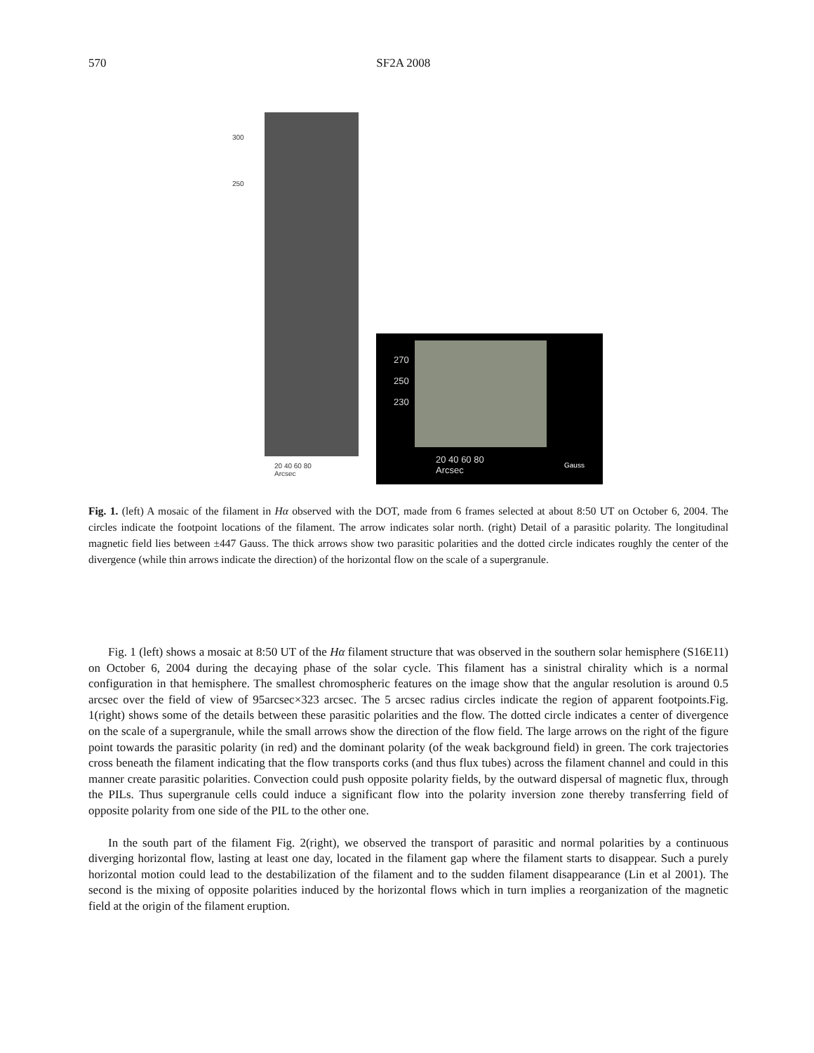570 SF2A 2008
300
250
20 40 60 80
Arcsec
270
250
230
20 40 60 80
Arcsec
Gauss
Fig. 1. (left) A mosaic of the filament in Hα observed with the DOT, made from 6 frames selected at about 8:50 UT on October 6, 2004. The circles indicate the footpoint locations of the filament. The arrow indicates solar north. (right) Detail of a parasitic polarity. The longitudinal magnetic field lies between ±447 Gauss. The thick arrows show two parasitic polarities and the dotted circle indicates roughly the center of the divergence (while thin arrows indicate the direction) of the horizontal flow on the scale of a supergranule.
Fig. 1 (left) shows a mosaic at 8:50 UT of the Hα filament structure that was observed in the southern solar hemisphere (S16E11) on October 6, 2004 during the decaying phase of the solar cycle. This filament has a sinistral chirality which is a normal configuration in that hemisphere. The smallest chromospheric features on the image show that the angular resolution is around 0.5 arcsec over the field of view of 95arcsec×323 arcsec. The 5 arcsec radius circles indicate the region of apparent footpoints.Fig. 1(right) shows some of the details between these parasitic polarities and the flow. The dotted circle indicates a center of divergence on the scale of a supergranule, while the small arrows show the direction of the flow field. The large arrows on the right of the figure point towards the parasitic polarity (in red) and the dominant polarity (of the weak background field) in green. The cork trajectories cross beneath the filament indicating that the flow transports corks (and thus flux tubes) across the filament channel and could in this manner create parasitic polarities. Convection could push opposite polarity fields, by the outward dispersal of magnetic flux, through the PILs. Thus supergranule cells could induce a significant flow into the polarity inversion zone thereby transferring field of opposite polarity from one side of the PIL to the other one.
In the south part of the filament Fig. 2(right), we observed the transport of parasitic and normal polarities by a continuous diverging horizontal flow, lasting at least one day, located in the filament gap where the filament starts to disappear. Such a purely horizontal motion could lead to the destabilization of the filament and to the sudden filament disappearance (Lin et al 2001). The second is the mixing of opposite polarities induced by the horizontal flows which in turn implies a reorganization of the magnetic field at the origin of the filament eruption.